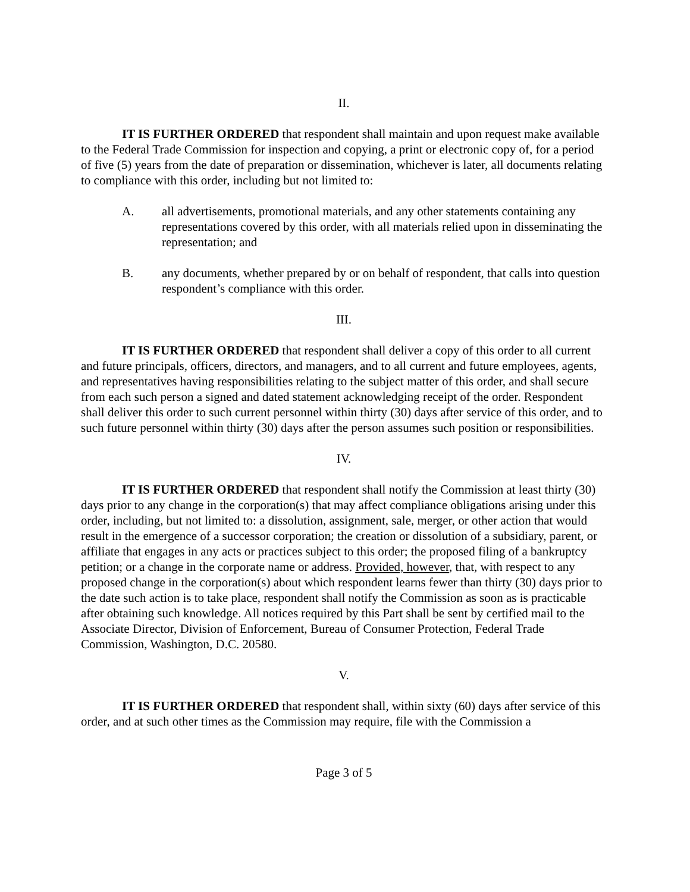II.
IT IS FURTHER ORDERED that respondent shall maintain and upon request make available to the Federal Trade Commission for inspection and copying, a print or electronic copy of, for a period of five (5) years from the date of preparation or dissemination, whichever is later, all documents relating to compliance with this order, including but not limited to:
A. all advertisements, promotional materials, and any other statements containing any representations covered by this order, with all materials relied upon in disseminating the representation; and
B. any documents, whether prepared by or on behalf of respondent, that calls into question respondent’s compliance with this order.
III.
IT IS FURTHER ORDERED that respondent shall deliver a copy of this order to all current and future principals, officers, directors, and managers, and to all current and future employees, agents, and representatives having responsibilities relating to the subject matter of this order, and shall secure from each such person a signed and dated statement acknowledging receipt of the order. Respondent shall deliver this order to such current personnel within thirty (30) days after service of this order, and to such future personnel within thirty (30) days after the person assumes such position or responsibilities.
IV.
IT IS FURTHER ORDERED that respondent shall notify the Commission at least thirty (30) days prior to any change in the corporation(s) that may affect compliance obligations arising under this order, including, but not limited to: a dissolution, assignment, sale, merger, or other action that would result in the emergence of a successor corporation; the creation or dissolution of a subsidiary, parent, or affiliate that engages in any acts or practices subject to this order; the proposed filing of a bankruptcy petition; or a change in the corporate name or address. Provided, however, that, with respect to any proposed change in the corporation(s) about which respondent learns fewer than thirty (30) days prior to the date such action is to take place, respondent shall notify the Commission as soon as is practicable after obtaining such knowledge. All notices required by this Part shall be sent by certified mail to the Associate Director, Division of Enforcement, Bureau of Consumer Protection, Federal Trade Commission, Washington, D.C. 20580.
V.
IT IS FURTHER ORDERED that respondent shall, within sixty (60) days after service of this order, and at such other times as the Commission may require, file with the Commission a
Page 3 of 5